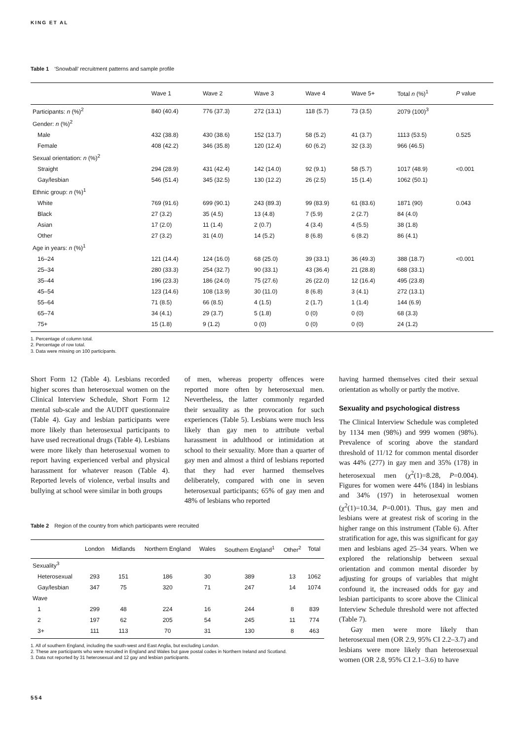KING ET AL
Table 1 ‘Snowball’ recruitment patterns and sample profile
| | Wave 1 | Wave 2 | Wave 3 | Wave 4 | Wave 5+ | Total n (%)<sup>1</sup> | P value |
| --- | --- | --- | --- | --- | --- | --- | --- |
| Participants: n (%)<sup>2</sup> | 840 (40.4) | 776 (37.3) | 272 (13.1) | 118 (5.7) | 73 (3.5) | 2079 (100)<sup>3</sup> | |
| Gender: n (%)<sup>2</sup> | | | | | | | |
| Male | 432 (38.8) | 430 (38.6) | 152 (13.7) | 58 (5.2) | 41 (3.7) | 1113 (53.5) | 0.525 |
| Female | 408 (42.2) | 346 (35.8) | 120 (12.4) | 60 (6.2) | 32 (3.3) | 966 (46.5) | |
| Sexual orientation: n (%)<sup>2</sup> | | | | | | | |
| Straight | 294 (28.9) | 431 (42.4) | 142 (14.0) | 92 (9.1) | 58 (5.7) | 1017 (48.9) | <0.001 |
| Gay/lesbian | 546 (51.4) | 345 (32.5) | 130 (12.2) | 26 (2.5) | 15 (1.4) | 1062 (50.1) | |
| Ethnic group: n (%)<sup>1</sup> | | | | | | | |
| White | 769 (91.6) | 699 (90.1) | 243 (89.3) | 99 (83.9) | 61 (83.6) | 1871 (90) | 0.043 |
| Black | 27 (3.2) | 35 (4.5) | 13 (4.8) | 7 (5.9) | 2 (2.7) | 84 (4.0) | |
| Asian | 17 (2.0) | 11 (1.4) | 2 (0.7) | 4 (3.4) | 4 (5.5) | 38 (1.8) | |
| Other | 27 (3.2) | 31 (4.0) | 14 (5.2) | 8 (6.8) | 6 (8.2) | 86 (4.1) | |
| Age in years: n (%)<sup>1</sup> | | | | | | | |
| 16–24 | 121 (14.4) | 124 (16.0) | 68 (25.0) | 39 (33.1) | 36 (49.3) | 388 (18.7) | <0.001 |
| 25–34 | 280 (33.3) | 254 (32.7) | 90 (33.1) | 43 (36.4) | 21 (28.8) | 688 (33.1) | |
| 35–44 | 196 (23.3) | 186 (24.0) | 75 (27.6) | 26 (22.0) | 12 (16.4) | 495 (23.8) | |
| 45–54 | 123 (14.6) | 108 (13.9) | 30 (11.0) | 8 (6.8) | 3 (4.1) | 272 (13.1) | |
| 55–64 | 71 (8.5) | 66 (8.5) | 4 (1.5) | 2 (1.7) | 1 (1.4) | 144 (6.9) | |
| 65–74 | 34 (4.1) | 29 (3.7) | 5 (1.8) | 0 (0) | 0 (0) | 68 (3.3) | |
| 75+ | 15 (1.8) | 9 (1.2) | 0 (0) | 0 (0) | 0 (0) | 24 (1.2) | |
1. Percentage of column total.
2. Percentage of row total.
3. Data were missing on 100 participants.
Short Form 12 (Table 4). Lesbians recorded higher scores than heterosexual women on the Clinical Interview Schedule, Short Form 12 mental sub-scale and the AUDIT questionnaire (Table 4). Gay and lesbian participants were more likely than heterosexual participants to have used recreational drugs (Table 4). Lesbians were more likely than heterosexual women to report having experienced verbal and physical harassment for whatever reason (Table 4). Reported levels of violence, verbal insults and bullying at school were similar in both groups
of men, whereas property offences were reported more often by heterosexual men. Nevertheless, the latter commonly regarded their sexuality as the provocation for such experiences (Table 5). Lesbians were much less likely than gay men to attribute verbal harassment in adulthood or intimidation at school to their sexuality. More than a quarter of gay men and almost a third of lesbians reported that they had ever harmed themselves deliberately, compared with one in seven heterosexual participants; 65% of gay men and 48% of lesbians who reported
Table 2 Region of the country from which participants were recruited
| | London | Midlands | Northern England | Wales | Southern England<sup>1</sup> | Other<sup>2</sup> | Total |
| --- | --- | --- | --- | --- | --- | --- | --- |
| Sexuality<sup>3</sup> | | | | | | | |
| Heterosexual | 293 | 151 | 186 | 30 | 389 | 13 | 1062 |
| Gay/lesbian | 347 | 75 | 320 | 71 | 247 | 14 | 1074 |
| Wave | | | | | | | |
| 1 | 299 | 48 | 224 | 16 | 244 | 8 | 839 |
| 2 | 197 | 62 | 205 | 54 | 245 | 11 | 774 |
| 3+ | 111 | 113 | 70 | 31 | 130 | 8 | 463 |
1. All of southern England, including the south-west and East Anglia, but excluding London.
2. These are participants who were recruited in England and Wales but gave postal codes in Northern Ireland and Scotland.
3. Data not reported by 31 heterosexual and 12 gay and lesbian participants.
having harmed themselves cited their sexual orientation as wholly or partly the motive.
Sexuality and psychological distress
The Clinical Interview Schedule was completed by 1134 men (98%) and 999 women (98%). Prevalence of scoring above the standard threshold of 11/12 for common mental disorder was 44% (277) in gay men and 35% (178) in heterosexual men (χ<sup>2</sup>(1)=8.28, P=0.004). Figures for women were 44% (184) in lesbians and 34% (197) in heterosexual women (χ<sup>2</sup>(1)=10.34, P=0.001). Thus, gay men and lesbians were at greatest risk of scoring in the higher range on this instrument (Table 6). After stratification for age, this was significant for gay men and lesbians aged 25–34 years. When we explored the relationship between sexual orientation and common mental disorder by adjusting for groups of variables that might confound it, the increased odds for gay and lesbian participants to score above the Clinical Interview Schedule threshold were not affected (Table 7).
Gay men were more likely than heterosexual men (OR 2.9, 95% CI 2.2–3.7) and lesbians were more likely than heterosexual women (OR 2.8, 95% CI 2.1–3.6) to have
554